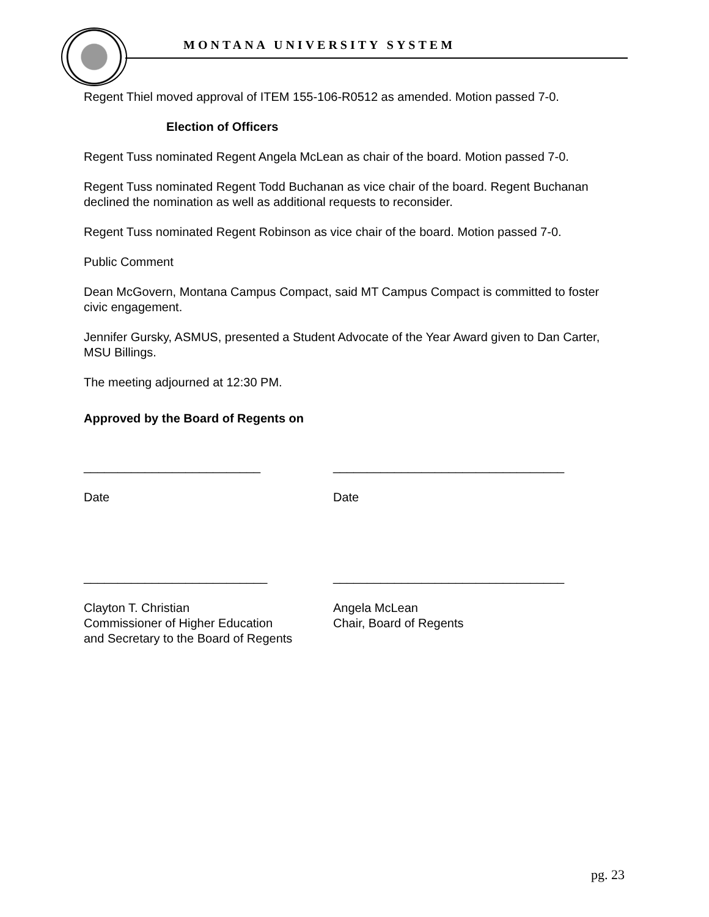MONTANA UNIVERSITY SYSTEM
Regent Thiel moved approval of ITEM 155-106-R0512 as amended. Motion passed 7-0.
Election of Officers
Regent Tuss nominated Regent Angela McLean as chair of the board. Motion passed 7-0.
Regent Tuss nominated Regent Todd Buchanan as vice chair of the board. Regent Buchanan declined the nomination as well as additional requests to reconsider.
Regent Tuss nominated Regent Robinson as vice chair of the board. Motion passed 7-0.
Public Comment
Dean McGovern, Montana Campus Compact, said MT Campus Compact is committed to foster civic engagement.
Jennifer Gursky, ASMUS, presented a Student Advocate of the Year Award given to Dan Carter, MSU Billings.
The meeting adjourned at 12:30 PM.
Approved by the Board of Regents on
__________________________
Date
__________________________________
Date
___________________________
Clayton T. Christian
Commissioner of Higher Education
and Secretary to the Board of Regents
__________________________________
Angela McLean
Chair, Board of Regents
pg. 23